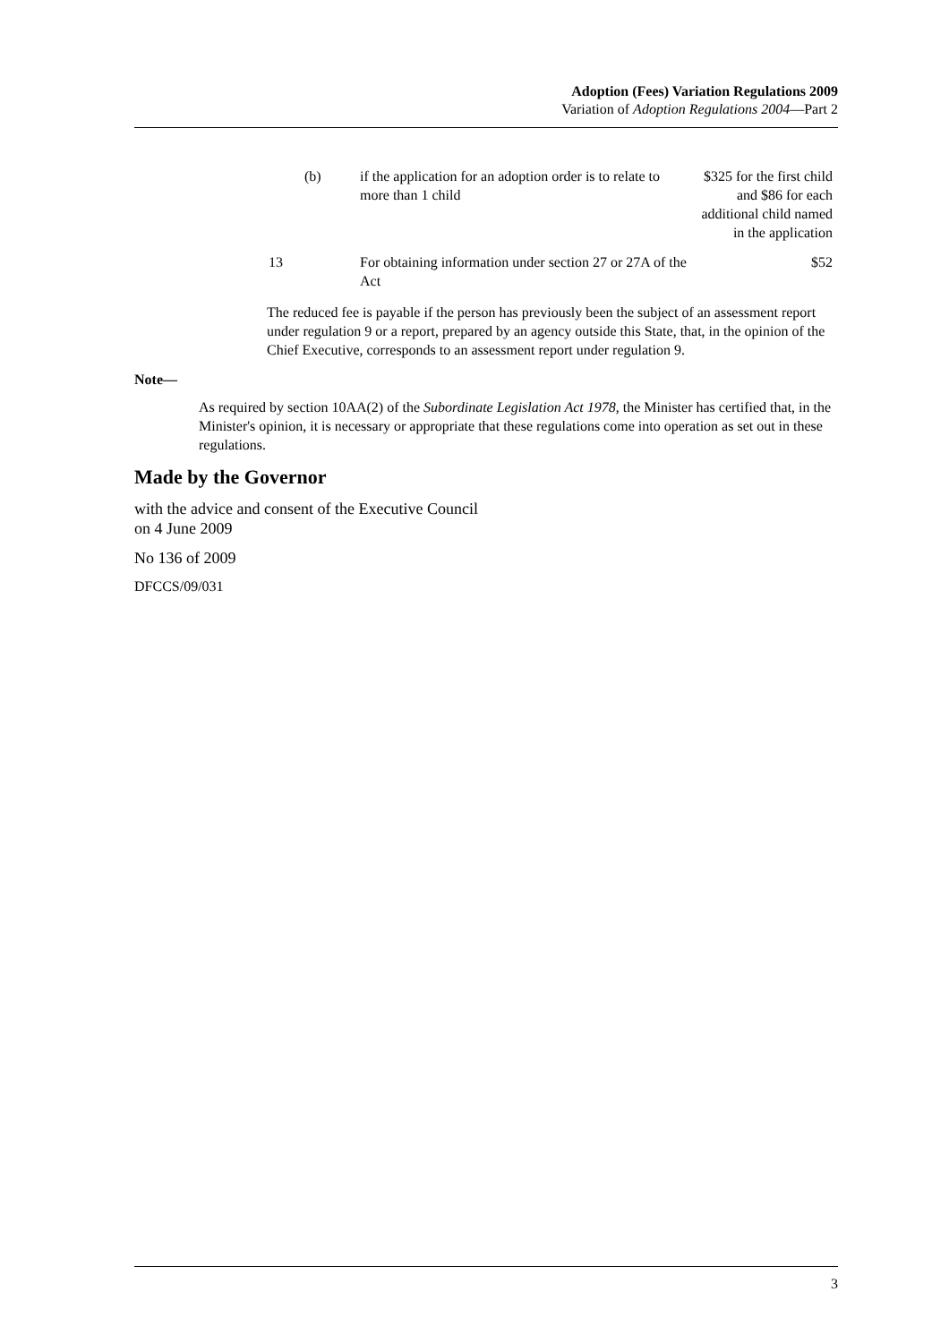Adoption (Fees) Variation Regulations 2009
Variation of Adoption Regulations 2004—Part 2
| | (b) | if the application for an adoption order is to relate to more than 1 child | $325 for the first child and $86 for each additional child named in the application |
| 13 | | For obtaining information under section 27 or 27A of the Act | $52 |
The reduced fee is payable if the person has previously been the subject of an assessment report under regulation 9 or a report, prepared by an agency outside this State, that, in the opinion of the Chief Executive, corresponds to an assessment report under regulation 9.
Note—
As required by section 10AA(2) of the Subordinate Legislation Act 1978, the Minister has certified that, in the Minister's opinion, it is necessary or appropriate that these regulations come into operation as set out in these regulations.
Made by the Governor
with the advice and consent of the Executive Council
on 4 June 2009
No 136 of 2009
DFCCS/09/031
3